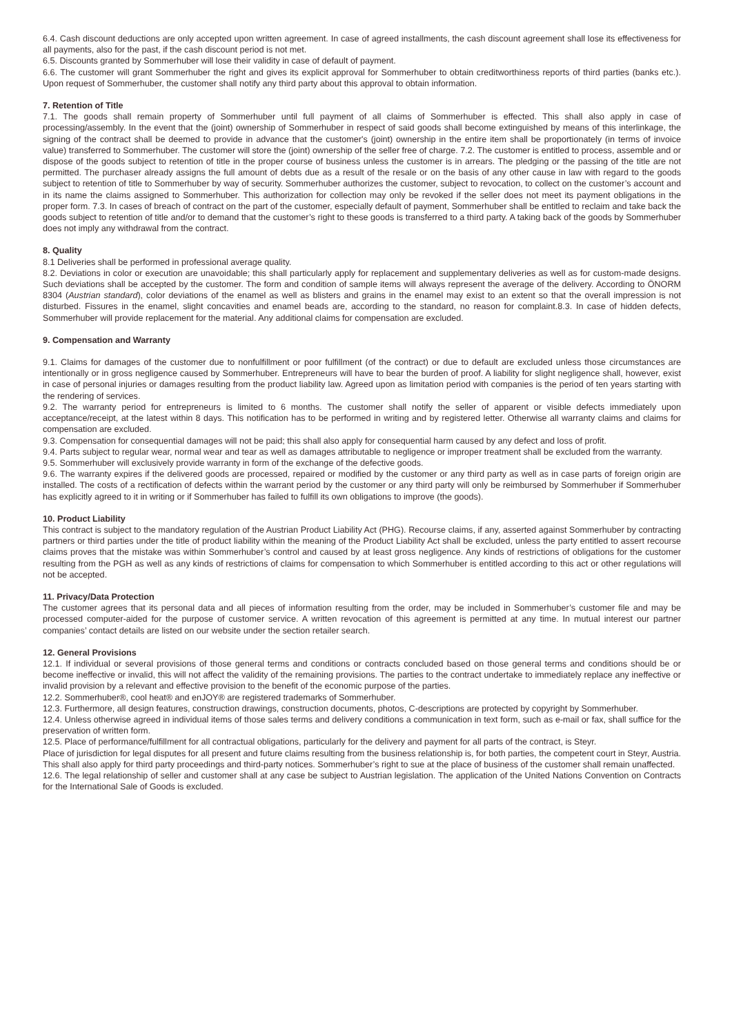6.4. Cash discount deductions are only accepted upon written agreement. In case of agreed installments, the cash discount agreement shall lose its effectiveness for all payments, also for the past, if the cash discount period is not met.
6.5. Discounts granted by Sommerhuber will lose their validity in case of default of payment.
6.6. The customer will grant Sommerhuber the right and gives its explicit approval for Sommerhuber to obtain creditworthiness reports of third parties (banks etc.). Upon request of Sommerhuber, the customer shall notify any third party about this approval to obtain information.
7. Retention of Title
7.1. The goods shall remain property of Sommerhuber until full payment of all claims of Sommerhuber is effected. This shall also apply in case of processing/assembly. In the event that the (joint) ownership of Sommerhuber in respect of said goods shall become extinguished by means of this interlinkage, the signing of the contract shall be deemed to provide in advance that the customer's (joint) ownership in the entire item shall be proportionately (in terms of invoice value) transferred to Sommerhuber. The customer will store the (joint) ownership of the seller free of charge. 7.2. The customer is entitled to process, assemble and or dispose of the goods subject to retention of title in the proper course of business unless the customer is in arrears. The pledging or the passing of the title are not permitted. The purchaser already assigns the full amount of debts due as a result of the resale or on the basis of any other cause in law with regard to the goods subject to retention of title to Sommerhuber by way of security. Sommerhuber authorizes the customer, subject to revocation, to collect on the customer’s account and in its name the claims assigned to Sommerhuber. This authorization for collection may only be revoked if the seller does not meet its payment obligations in the proper form. 7.3. In cases of breach of contract on the part of the customer, especially default of payment, Sommerhuber shall be entitled to reclaim and take back the goods subject to retention of title and/or to demand that the customer’s right to these goods is transferred to a third party. A taking back of the goods by Sommerhuber does not imply any withdrawal from the contract.
8. Quality
8.1 Deliveries shall be performed in professional average quality.
8.2. Deviations in color or execution are unavoidable; this shall particularly apply for replacement and supplementary deliveries as well as for custom-made designs. Such deviations shall be accepted by the customer. The form and condition of sample items will always represent the average of the delivery. According to ÖNORM 8304 (Austrian standard), color deviations of the enamel as well as blisters and grains in the enamel may exist to an extent so that the overall impression is not disturbed. Fissures in the enamel, slight concavities and enamel beads are, according to the standard, no reason for complaint.8.3. In case of hidden defects, Sommerhuber will provide replacement for the material. Any additional claims for compensation are excluded.
9. Compensation and Warranty
9.1. Claims for damages of the customer due to nonfulfillment or poor fulfillment (of the contract) or due to default are excluded unless those circumstances are intentionally or in gross negligence caused by Sommerhuber. Entrepreneurs will have to bear the burden of proof. A liability for slight negligence shall, however, exist in case of personal injuries or damages resulting from the product liability law. Agreed upon as limitation period with companies is the period of ten years starting with the rendering of services.
9.2. The warranty period for entrepreneurs is limited to 6 months. The customer shall notify the seller of apparent or visible defects immediately upon acceptance/receipt, at the latest within 8 days. This notification has to be performed in writing and by registered letter. Otherwise all warranty claims and claims for compensation are excluded.
9.3. Compensation for consequential damages will not be paid; this shall also apply for consequential harm caused by any defect and loss of profit.
9.4. Parts subject to regular wear, normal wear and tear as well as damages attributable to negligence or improper treatment shall be excluded from the warranty.
9.5. Sommerhuber will exclusively provide warranty in form of the exchange of the defective goods.
9.6. The warranty expires if the delivered goods are processed, repaired or modified by the customer or any third party as well as in case parts of foreign origin are installed. The costs of a rectification of defects within the warrant period by the customer or any third party will only be reimbursed by Sommerhuber if Sommerhuber has explicitly agreed to it in writing or if Sommerhuber has failed to fulfill its own obligations to improve (the goods).
10. Product Liability
This contract is subject to the mandatory regulation of the Austrian Product Liability Act (PHG). Recourse claims, if any, asserted against Sommerhuber by contracting partners or third parties under the title of product liability within the meaning of the Product Liability Act shall be excluded, unless the party entitled to assert recourse claims proves that the mistake was within Sommerhuber’s control and caused by at least gross negligence. Any kinds of restrictions of obligations for the customer resulting from the PGH as well as any kinds of restrictions of claims for compensation to which Sommerhuber is entitled according to this act or other regulations will not be accepted.
11. Privacy/Data Protection
The customer agrees that its personal data and all pieces of information resulting from the order, may be included in Sommerhuber’s customer file and may be processed computer-aided for the purpose of customer service. A written revocation of this agreement is permitted at any time. In mutual interest our partner companies’ contact details are listed on our website under the section retailer search.
12. General Provisions
12.1. If individual or several provisions of those general terms and conditions or contracts concluded based on those general terms and conditions should be or become ineffective or invalid, this will not affect the validity of the remaining provisions. The parties to the contract undertake to immediately replace any ineffective or invalid provision by a relevant and effective provision to the benefit of the economic purpose of the parties.
12.2. Sommerhuber®, cool heat® and enJOY® are registered trademarks of Sommerhuber.
12.3. Furthermore, all design features, construction drawings, construction documents, photos, C-descriptions are protected by copyright by Sommerhuber.
12.4. Unless otherwise agreed in individual items of those sales terms and delivery conditions a communication in text form, such as e-mail or fax, shall suffice for the preservation of written form.
12.5. Place of performance/fulfillment for all contractual obligations, particularly for the delivery and payment for all parts of the contract, is Steyr.
Place of jurisdiction for legal disputes for all present and future claims resulting from the business relationship is, for both parties, the competent court in Steyr, Austria. This shall also apply for third party proceedings and third-party notices. Sommerhuber’s right to sue at the place of business of the customer shall remain unaffected.
12.6. The legal relationship of seller and customer shall at any case be subject to Austrian legislation. The application of the United Nations Convention on Contracts for the International Sale of Goods is excluded.